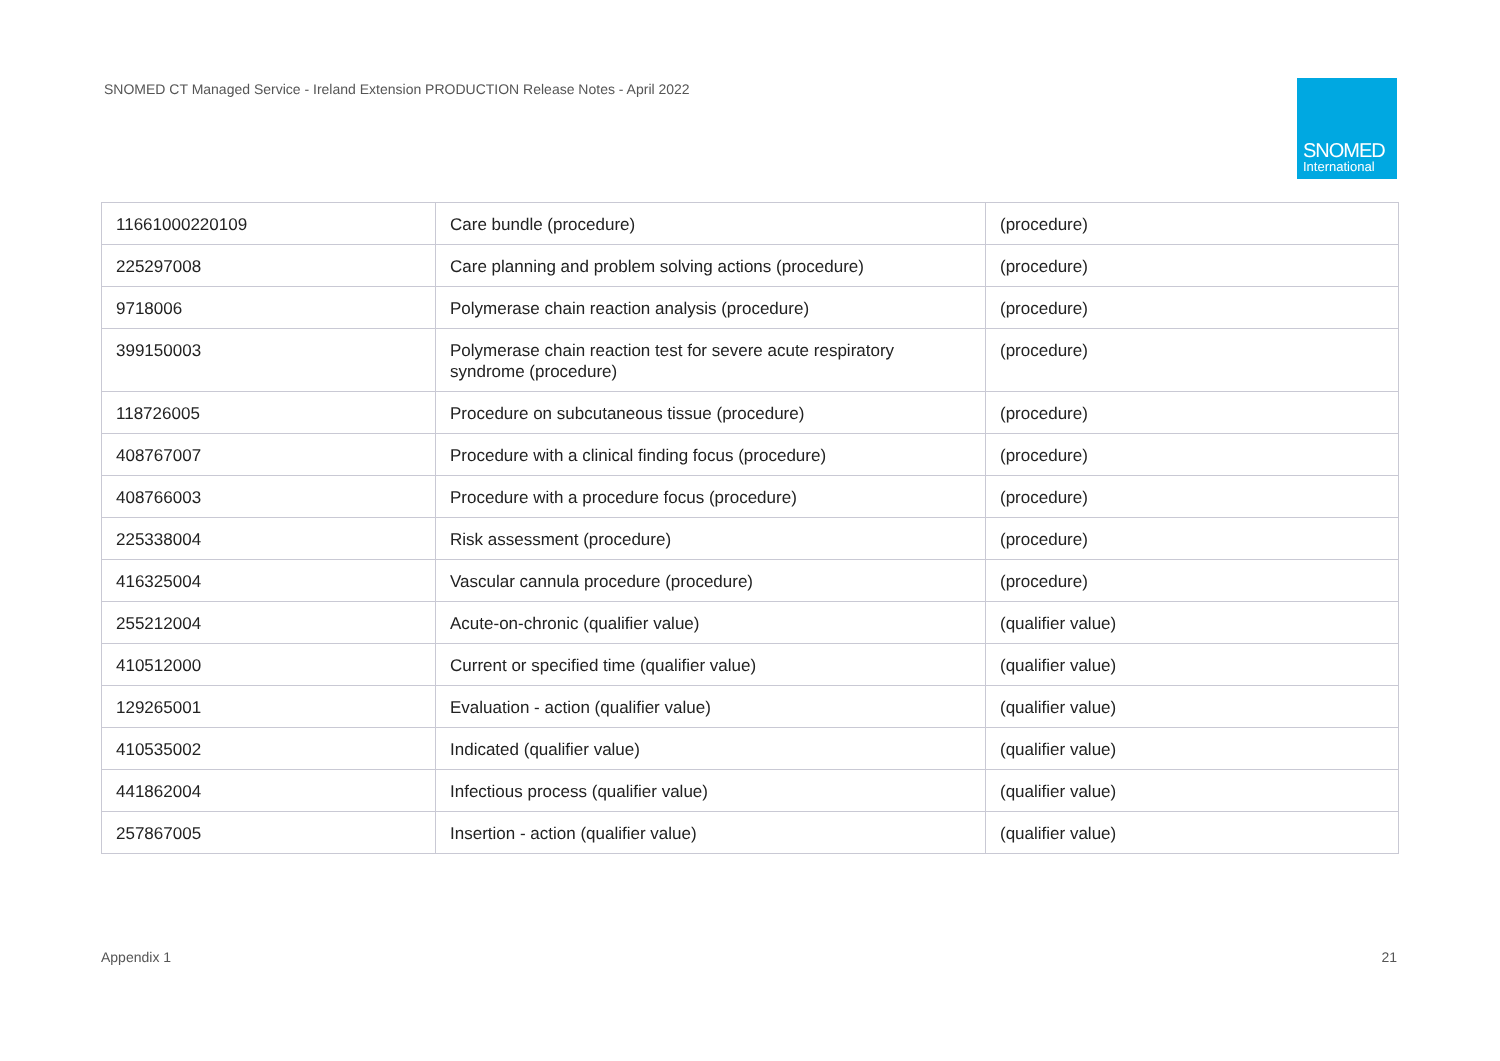SNOMED CT Managed Service - Ireland Extension PRODUCTION Release Notes - April 2022
SNOMED
International
| 11661000220109 | Care bundle (procedure) | (procedure) |
| 225297008 | Care planning and problem solving actions (procedure) | (procedure) |
| 9718006 | Polymerase chain reaction analysis (procedure) | (procedure) |
| 399150003 | Polymerase chain reaction test for severe acute respiratory syndrome (procedure) | (procedure) |
| 118726005 | Procedure on subcutaneous tissue (procedure) | (procedure) |
| 408767007 | Procedure with a clinical finding focus (procedure) | (procedure) |
| 408766003 | Procedure with a procedure focus (procedure) | (procedure) |
| 225338004 | Risk assessment (procedure) | (procedure) |
| 416325004 | Vascular cannula procedure (procedure) | (procedure) |
| 255212004 | Acute-on-chronic (qualifier value) | (qualifier value) |
| 410512000 | Current or specified time (qualifier value) | (qualifier value) |
| 129265001 | Evaluation - action (qualifier value) | (qualifier value) |
| 410535002 | Indicated (qualifier value) | (qualifier value) |
| 441862004 | Infectious process (qualifier value) | (qualifier value) |
| 257867005 | Insertion - action (qualifier value) | (qualifier value) |
Appendix 1 21